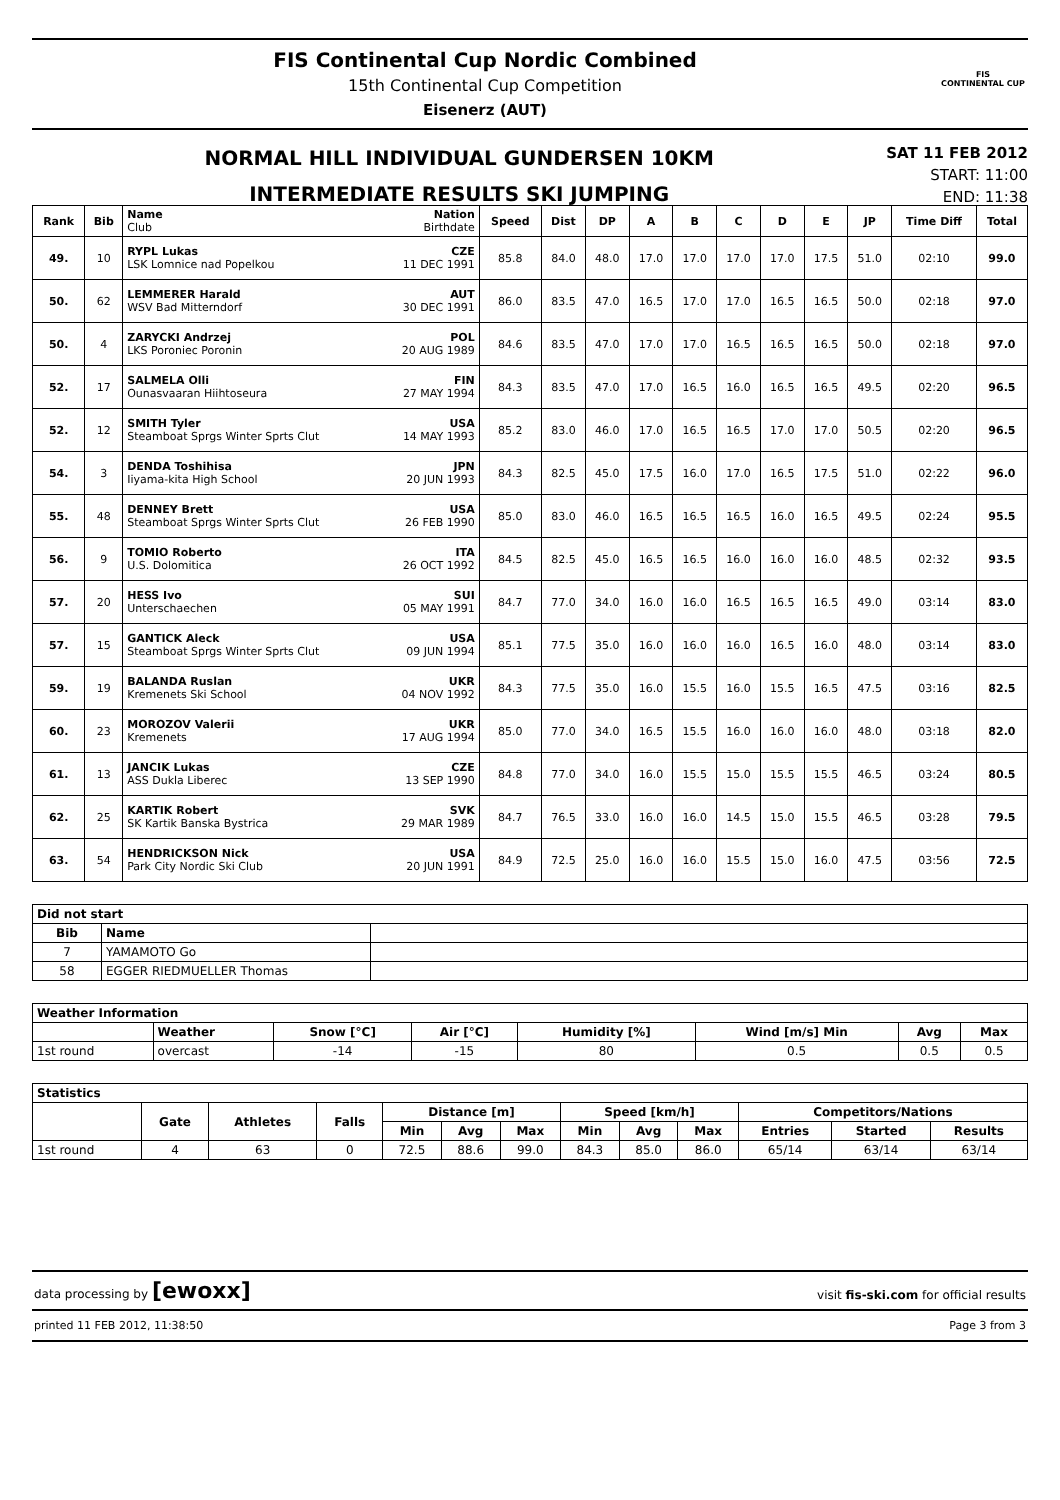FIS Continental Cup Nordic Combined
15th Continental Cup Competition
Eisenerz (AUT)
FIS
CONTINENTAL CUP
NORMAL HILL INDIVIDUAL GUNDERSEN 10KM
INTERMEDIATE RESULTS SKI JUMPING
SAT 11 FEB 2012
START: 11:00
END: 11:38
| Rank | Bib | Name Nation Club Birthdate | Speed | Dist | DP | A | B | C | D | E | JP | Time Diff | Total |
| --- | --- | --- | --- | --- | --- | --- | --- | --- | --- | --- | --- | --- | --- |
| 49. | 10 | RYPL Lukas CZE LSK Lomnice nad Popelkou 11 DEC 1991 | 85.8 | 84.0 | 48.0 | 17.0 | 17.0 | 17.0 | 17.0 | 17.5 | 51.0 | 02:10 | 99.0 |
| 50. | 62 | LEMMERER Harald AUT WSV Bad Mitterndorf 30 DEC 1991 | 86.0 | 83.5 | 47.0 | 16.5 | 17.0 | 17.0 | 16.5 | 16.5 | 50.0 | 02:18 | 97.0 |
| 50. | 4 | ZARYCKI Andrzej POL LKS Poroniec Poronin 20 AUG 1989 | 84.6 | 83.5 | 47.0 | 17.0 | 17.0 | 16.5 | 16.5 | 16.5 | 50.0 | 02:18 | 97.0 |
| 52. | 17 | SALMELA Olli FIN Ounasvaaran Hiihtoseura 27 MAY 1994 | 84.3 | 83.5 | 47.0 | 17.0 | 16.5 | 16.0 | 16.5 | 16.5 | 49.5 | 02:20 | 96.5 |
| 52. | 12 | SMITH Tyler USA Steamboat Sprgs Winter Sprts Clut 14 MAY 1993 | 85.2 | 83.0 | 46.0 | 17.0 | 16.5 | 16.5 | 17.0 | 17.0 | 50.5 | 02:20 | 96.5 |
| 54. | 3 | DENDA Toshihisa JPN Iiyama-kita High School 20 JUN 1993 | 84.3 | 82.5 | 45.0 | 17.5 | 16.0 | 17.0 | 16.5 | 17.5 | 51.0 | 02:22 | 96.0 |
| 55. | 48 | DENNEY Brett USA Steamboat Sprgs Winter Sprts Clut 26 FEB 1990 | 85.0 | 83.0 | 46.0 | 16.5 | 16.5 | 16.5 | 16.0 | 16.5 | 49.5 | 02:24 | 95.5 |
| 56. | 9 | TOMIO Roberto ITA U.S. Dolomitica 26 OCT 1992 | 84.5 | 82.5 | 45.0 | 16.5 | 16.5 | 16.0 | 16.0 | 16.0 | 48.5 | 02:32 | 93.5 |
| 57. | 20 | HESS Ivo SUI Unterschaechen 05 MAY 1991 | 84.7 | 77.0 | 34.0 | 16.0 | 16.0 | 16.5 | 16.5 | 16.5 | 49.0 | 03:14 | 83.0 |
| 57. | 15 | GANTICK Aleck USA Steamboat Sprgs Winter Sprts Clut 09 JUN 1994 | 85.1 | 77.5 | 35.0 | 16.0 | 16.0 | 16.0 | 16.5 | 16.0 | 48.0 | 03:14 | 83.0 |
| 59. | 19 | BALANDA Ruslan UKR Kremenets Ski School 04 NOV 1992 | 84.3 | 77.5 | 35.0 | 16.0 | 15.5 | 16.0 | 15.5 | 16.5 | 47.5 | 03:16 | 82.5 |
| 60. | 23 | MOROZOV Valerii UKR Kremenets 17 AUG 1994 | 85.0 | 77.0 | 34.0 | 16.5 | 15.5 | 16.0 | 16.0 | 16.0 | 48.0 | 03:18 | 82.0 |
| 61. | 13 | JANCIK Lukas CZE ASS Dukla Liberec 13 SEP 1990 | 84.8 | 77.0 | 34.0 | 16.0 | 15.5 | 15.0 | 15.5 | 15.5 | 46.5 | 03:24 | 80.5 |
| 62. | 25 | KARTIK Robert SVK SK Kartik Banska Bystrica 29 MAR 1989 | 84.7 | 76.5 | 33.0 | 16.0 | 16.0 | 14.5 | 15.0 | 15.5 | 46.5 | 03:28 | 79.5 |
| 63. | 54 | HENDRICKSON Nick USA Park City Nordic Ski Club 20 JUN 1991 | 84.9 | 72.5 | 25.0 | 16.0 | 16.0 | 15.5 | 15.0 | 16.0 | 47.5 | 03:56 | 72.5 |
| Did not start | | |
| --- | --- | --- |
| Bib | Name | |
| 7 | YAMAMOTO Go | |
| 58 | EGGER RIEDMUELLER Thomas | |
| Weather Information | | | | | | | |
| --- | --- | --- | --- | --- | --- | --- | --- |
| | Weather | Snow [°C] | Air [°C] | Humidity [%] | Wind [m/s] Min | Avg | Max |
| 1st round | overcast | -14 | -15 | 80 | 0.5 | 0.5 | 0.5 |
| Statistics | | | | | | | | | | | | |
| --- | --- | --- | --- | --- | --- | --- | --- | --- | --- | --- | --- | --- |
| | Gate | Athletes | Falls | Distance [m] | | | Speed [km/h] | | | Competitors/Nations | | |
| | | | | Min | Avg | Max | Min | Avg | Max | Entries | Started | Results |
| 1st round | 4 | 63 | 0 | 72.5 | 88.6 | 99.0 | 84.3 | 85.0 | 86.0 | 65/14 | 63/14 | 63/14 |
data processing by [ewoxx] visit fis-ski.com for official results
printed 11 FEB 2012, 11:38:50 Page 3 from 3